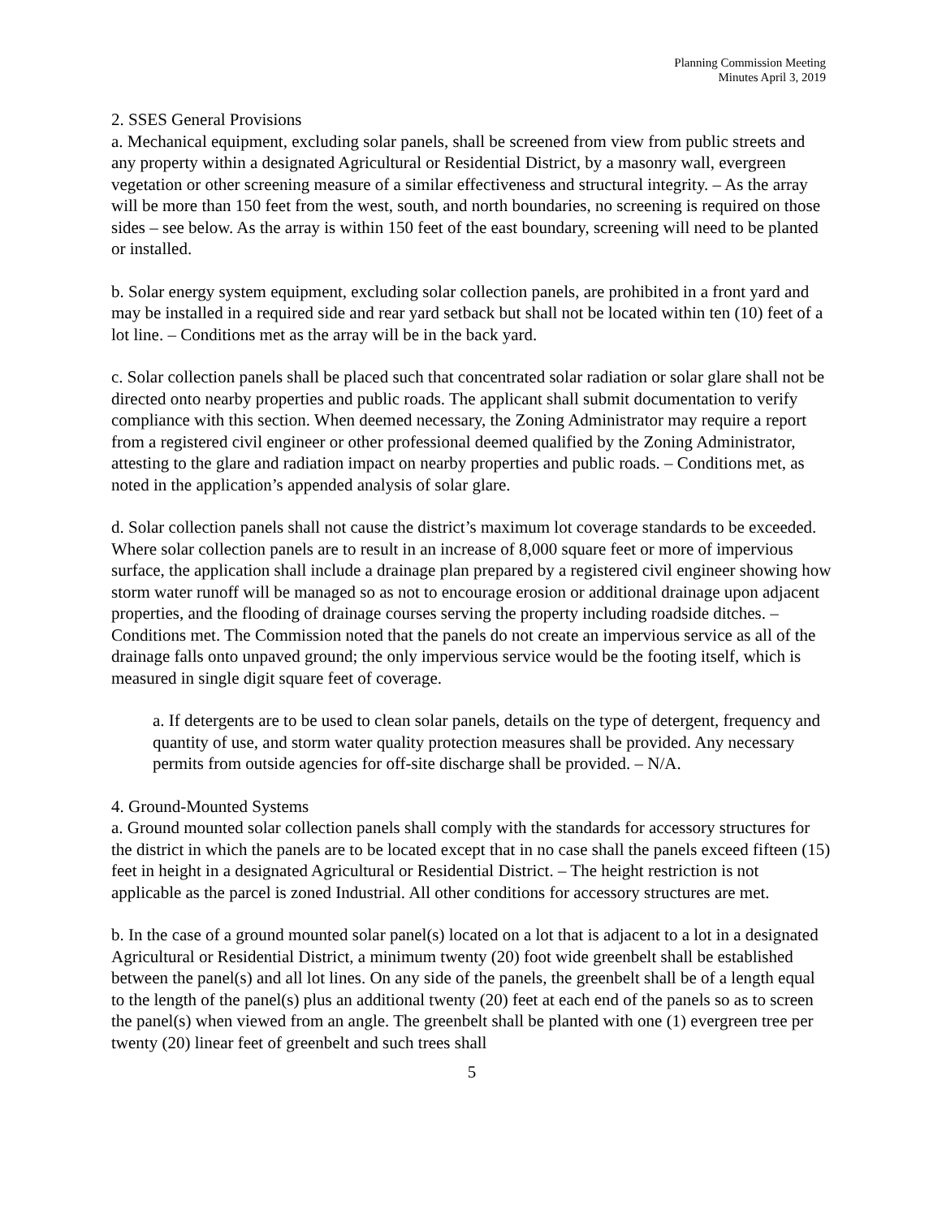Planning Commission Meeting
Minutes April 3, 2019
2. SSES General Provisions
a. Mechanical equipment, excluding solar panels, shall be screened from view from public streets and any property within a designated Agricultural or Residential District, by a masonry wall, evergreen vegetation or other screening measure of a similar effectiveness and structural integrity. – As the array will be more than 150 feet from the west, south, and north boundaries, no screening is required on those sides – see below. As the array is within 150 feet of the east boundary, screening will need to be planted or installed.
b. Solar energy system equipment, excluding solar collection panels, are prohibited in a front yard and may be installed in a required side and rear yard setback but shall not be located within ten (10) feet of a lot line. – Conditions met as the array will be in the back yard.
c. Solar collection panels shall be placed such that concentrated solar radiation or solar glare shall not be directed onto nearby properties and public roads. The applicant shall submit documentation to verify compliance with this section. When deemed necessary, the Zoning Administrator may require a report from a registered civil engineer or other professional deemed qualified by the Zoning Administrator, attesting to the glare and radiation impact on nearby properties and public roads. – Conditions met, as noted in the application’s appended analysis of solar glare.
d. Solar collection panels shall not cause the district’s maximum lot coverage standards to be exceeded. Where solar collection panels are to result in an increase of 8,000 square feet or more of impervious surface, the application shall include a drainage plan prepared by a registered civil engineer showing how storm water runoff will be managed so as not to encourage erosion or additional drainage upon adjacent properties, and the flooding of drainage courses serving the property including roadside ditches. – Conditions met. The Commission noted that the panels do not create an impervious service as all of the drainage falls onto unpaved ground; the only impervious service would be the footing itself, which is measured in single digit square feet of coverage.
a. If detergents are to be used to clean solar panels, details on the type of detergent, frequency and quantity of use, and storm water quality protection measures shall be provided. Any necessary permits from outside agencies for off-site discharge shall be provided. – N/A.
4. Ground-Mounted Systems
a. Ground mounted solar collection panels shall comply with the standards for accessory structures for the district in which the panels are to be located except that in no case shall the panels exceed fifteen (15) feet in height in a designated Agricultural or Residential District. – The height restriction is not applicable as the parcel is zoned Industrial. All other conditions for accessory structures are met.
b. In the case of a ground mounted solar panel(s) located on a lot that is adjacent to a lot in a designated Agricultural or Residential District, a minimum twenty (20) foot wide greenbelt shall be established between the panel(s) and all lot lines. On any side of the panels, the greenbelt shall be of a length equal to the length of the panel(s) plus an additional twenty (20) feet at each end of the panels so as to screen the panel(s) when viewed from an angle. The greenbelt shall be planted with one (1) evergreen tree per twenty (20) linear feet of greenbelt and such trees shall
5